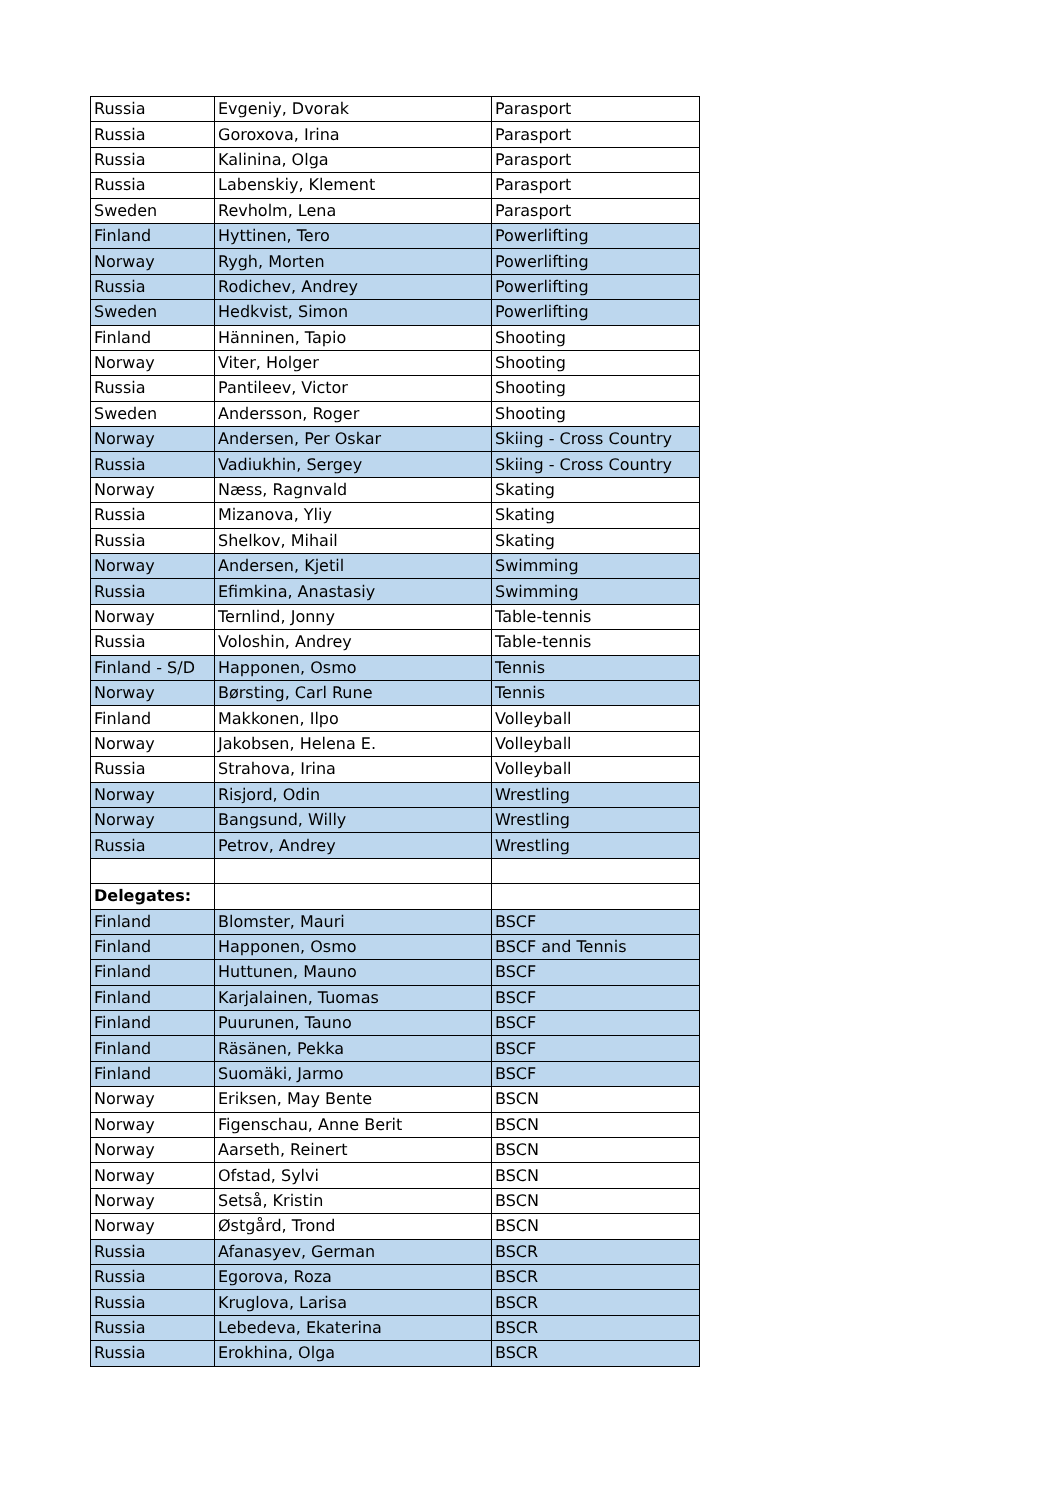| Russia | Evgeniy, Dvorak | Parasport |
| Russia | Goroxova, Irina | Parasport |
| Russia | Kalinina, Olga | Parasport |
| Russia | Labenskiy, Klement | Parasport |
| Sweden | Revholm, Lena | Parasport |
| Finland | Hyttinen, Tero | Powerlifting |
| Norway | Rygh, Morten | Powerlifting |
| Russia | Rodichev, Andrey | Powerlifting |
| Sweden | Hedkvist, Simon | Powerlifting |
| Finland | Hänninen, Tapio | Shooting |
| Norway | Viter, Holger | Shooting |
| Russia | Pantileev, Victor | Shooting |
| Sweden | Andersson, Roger | Shooting |
| Norway | Andersen, Per Oskar | Skiing - Cross Country |
| Russia | Vadiukhin, Sergey | Skiing - Cross Country |
| Norway | Næss, Ragnvald | Skating |
| Russia | Mizanova, Yliy | Skating |
| Russia | Shelkov, Mihail | Skating |
| Norway | Andersen, Kjetil | Swimming |
| Russia | Efimkina, Anastasiy | Swimming |
| Norway | Ternlind, Jonny | Table-tennis |
| Russia | Voloshin, Andrey | Table-tennis |
| Finland - S/D | Happonen, Osmo | Tennis |
| Norway | Børsting, Carl Rune | Tennis |
| Finland | Makkonen, Ilpo | Volleyball |
| Norway | Jakobsen, Helena E. | Volleyball |
| Russia | Strahova, Irina | Volleyball |
| Norway | Risjord, Odin | Wrestling |
| Norway | Bangsund, Willy | Wrestling |
| Russia | Petrov, Andrey | Wrestling |
| Delegates: | | |
| Finland | Blomster, Mauri | BSCF |
| Finland | Happonen, Osmo | BSCF and Tennis |
| Finland | Huttunen, Mauno | BSCF |
| Finland | Karjalainen, Tuomas | BSCF |
| Finland | Puurunen, Tauno | BSCF |
| Finland | Räsänen, Pekka | BSCF |
| Finland | Suomäki, Jarmo | BSCF |
| Norway | Eriksen, May Bente | BSCN |
| Norway | Figenschau, Anne Berit | BSCN |
| Norway | Aarseth, Reinert | BSCN |
| Norway | Ofstad, Sylvi | BSCN |
| Norway | Setså, Kristin | BSCN |
| Norway | Østgård, Trond | BSCN |
| Russia | Afanasyev, German | BSCR |
| Russia | Egorova, Roza | BSCR |
| Russia | Kruglova, Larisa | BSCR |
| Russia | Lebedeva, Ekaterina | BSCR |
| Russia | Erokhina, Olga | BSCR |